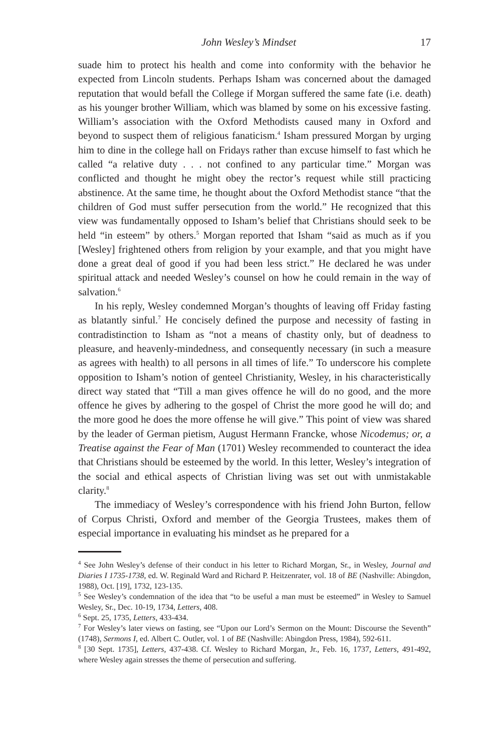John Wesley’s Mindset 17
suade him to protect his health and come into conformity with the behavior he expected from Lincoln students. Perhaps Isham was concerned about the damaged reputation that would befall the College if Morgan suffered the same fate (i.e. death) as his younger brother William, which was blamed by some on his excessive fasting. William’s association with the Oxford Methodists caused many in Oxford and beyond to suspect them of religious fanaticism.<sup>4</sup> Isham pressured Morgan by urging him to dine in the college hall on Fridays rather than excuse himself to fast which he called “a relative duty . . . not confined to any particular time.” Morgan was conflicted and thought he might obey the rector’s request while still practicing abstinence. At the same time, he thought about the Oxford Methodist stance “that the children of God must suffer persecution from the world.” He recognized that this view was fundamentally opposed to Isham’s belief that Christians should seek to be held “in esteem” by others.<sup>5</sup> Morgan reported that Isham “said as much as if you [Wesley] frightened others from religion by your example, and that you might have done a great deal of good if you had been less strict.” He declared he was under spiritual attack and needed Wesley’s counsel on how he could remain in the way of salvation.<sup>6</sup>
In his reply, Wesley condemned Morgan’s thoughts of leaving off Friday fasting as blatantly sinful.<sup>7</sup> He concisely defined the purpose and necessity of fasting in contradistinction to Isham as “not a means of chastity only, but of deadness to pleasure, and heavenly-mindedness, and consequently necessary (in such a measure as agrees with health) to all persons in all times of life.” To underscore his complete opposition to Isham’s notion of genteel Christianity, Wesley, in his characteristically direct way stated that “Till a man gives offence he will do no good, and the more offence he gives by adhering to the gospel of Christ the more good he will do; and the more good he does the more offense he will give.” This point of view was shared by the leader of German pietism, August Hermann Francke, whose Nicodemus; or, a Treatise against the Fear of Man (1701) Wesley recommended to counteract the idea that Christians should be esteemed by the world. In this letter, Wesley’s integration of the social and ethical aspects of Christian living was set out with unmistakable clarity.<sup>8</sup>
The immediacy of Wesley’s correspondence with his friend John Burton, fellow of Corpus Christi, Oxford and member of the Georgia Trustees, makes them of especial importance in evaluating his mindset as he prepared for a
<sup>4</sup> See John Wesley’s defense of their conduct in his letter to Richard Morgan, Sr., in Wesley, Journal and Diaries I 1735-1738, ed. W. Reginald Ward and Richard P. Heitzenrater, vol. 18 of BE (Nashville: Abingdon, 1988), Oct. [19], 1732, 123-135.
<sup>5</sup> See Wesley’s condemnation of the idea that “to be useful a man must be esteemed” in Wesley to Samuel Wesley, Sr., Dec. 10-19, 1734, Letters, 408.
<sup>6</sup> Sept. 25, 1735, Letters, 433-434.
<sup>7</sup> For Wesley’s later views on fasting, see “Upon our Lord’s Sermon on the Mount: Discourse the Seventh” (1748), Sermons I, ed. Albert C. Outler, vol. 1 of BE (Nashville: Abingdon Press, 1984), 592-611.
<sup>8</sup> [30 Sept. 1735], Letters, 437-438. Cf. Wesley to Richard Morgan, Jr., Feb. 16, 1737, Letters, 491-492, where Wesley again stresses the theme of persecution and suffering.